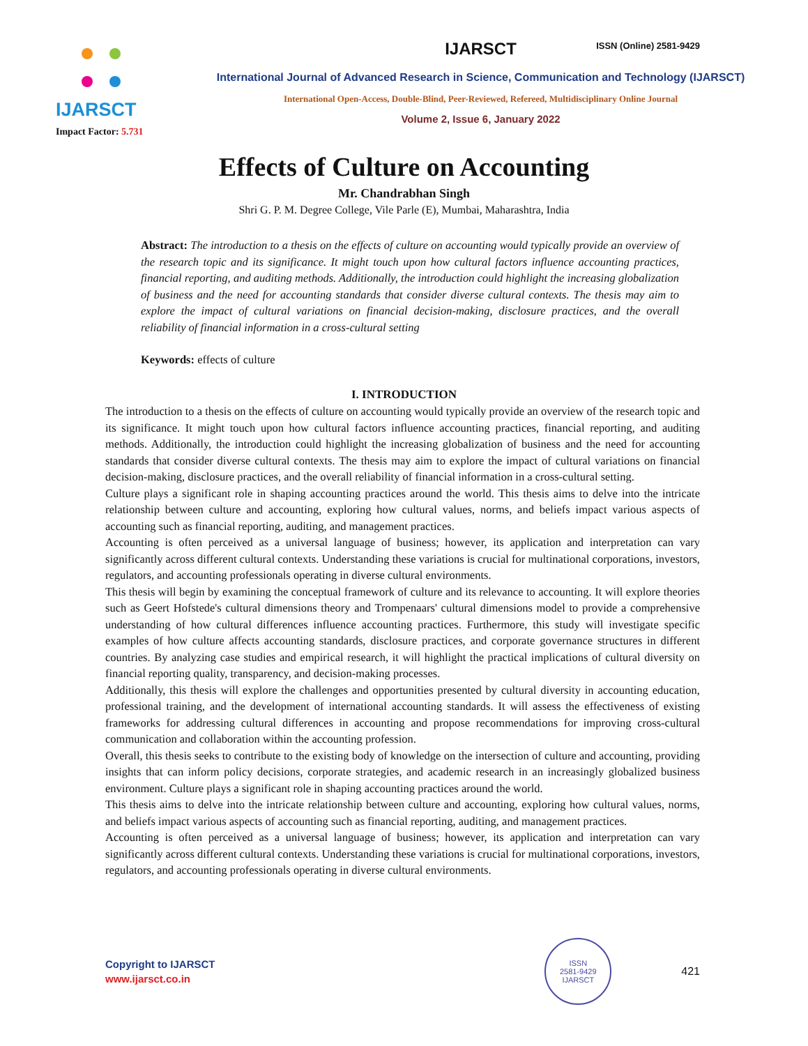ISSN (Online) 2581-9429
IJARSCT
Impact Factor: 5.731
IJARSCT
International Journal of Advanced Research in Science, Communication and Technology (IJARSCT)
International Open-Access, Double-Blind, Peer-Reviewed, Refereed, Multidisciplinary Online Journal
Volume 2, Issue 6, January 2022
Effects of Culture on Accounting
Mr. Chandrabhan Singh
Shri G. P. M. Degree College, Vile Parle (E), Mumbai, Maharashtra, India
Abstract: The introduction to a thesis on the effects of culture on accounting would typically provide an overview of the research topic and its significance. It might touch upon how cultural factors influence accounting practices, financial reporting, and auditing methods. Additionally, the introduction could highlight the increasing globalization of business and the need for accounting standards that consider diverse cultural contexts. The thesis may aim to explore the impact of cultural variations on financial decision-making, disclosure practices, and the overall reliability of financial information in a cross-cultural setting
Keywords: effects of culture
I. INTRODUCTION
The introduction to a thesis on the effects of culture on accounting would typically provide an overview of the research topic and its significance. It might touch upon how cultural factors influence accounting practices, financial reporting, and auditing methods. Additionally, the introduction could highlight the increasing globalization of business and the need for accounting standards that consider diverse cultural contexts. The thesis may aim to explore the impact of cultural variations on financial decision-making, disclosure practices, and the overall reliability of financial information in a cross-cultural setting.
Culture plays a significant role in shaping accounting practices around the world. This thesis aims to delve into the intricate relationship between culture and accounting, exploring how cultural values, norms, and beliefs impact various aspects of accounting such as financial reporting, auditing, and management practices.
Accounting is often perceived as a universal language of business; however, its application and interpretation can vary significantly across different cultural contexts. Understanding these variations is crucial for multinational corporations, investors, regulators, and accounting professionals operating in diverse cultural environments.
This thesis will begin by examining the conceptual framework of culture and its relevance to accounting. It will explore theories such as Geert Hofstede's cultural dimensions theory and Trompenaars' cultural dimensions model to provide a comprehensive understanding of how cultural differences influence accounting practices. Furthermore, this study will investigate specific examples of how culture affects accounting standards, disclosure practices, and corporate governance structures in different countries. By analyzing case studies and empirical research, it will highlight the practical implications of cultural diversity on financial reporting quality, transparency, and decision-making processes.
Additionally, this thesis will explore the challenges and opportunities presented by cultural diversity in accounting education, professional training, and the development of international accounting standards. It will assess the effectiveness of existing frameworks for addressing cultural differences in accounting and propose recommendations for improving cross-cultural communication and collaboration within the accounting profession.
Overall, this thesis seeks to contribute to the existing body of knowledge on the intersection of culture and accounting, providing insights that can inform policy decisions, corporate strategies, and academic research in an increasingly globalized business environment. Culture plays a significant role in shaping accounting practices around the world.
This thesis aims to delve into the intricate relationship between culture and accounting, exploring how cultural values, norms, and beliefs impact various aspects of accounting such as financial reporting, auditing, and management practices.
Accounting is often perceived as a universal language of business; however, its application and interpretation can vary significantly across different cultural contexts. Understanding these variations is crucial for multinational corporations, investors, regulators, and accounting professionals operating in diverse cultural environments.
Copyright to IJARSCT
www.ijarsct.co.in
ISSN
2581-9429
IJARSCT
421